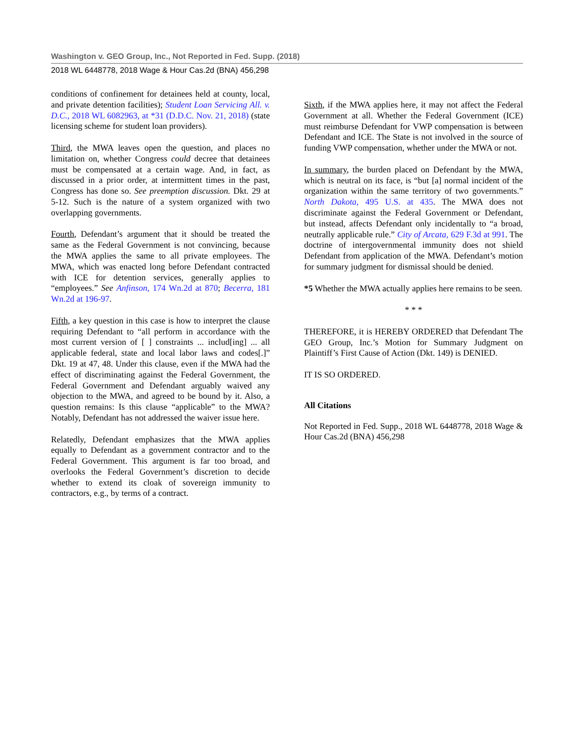Washington v. GEO Group, Inc., Not Reported in Fed. Supp. (2018)
2018 WL 6448778, 2018 Wage & Hour Cas.2d (BNA) 456,298
conditions of confinement for detainees held at county, local, and private detention facilities); Student Loan Servicing All. v. D.C., 2018 WL 6082963, at *31 (D.D.C. Nov. 21, 2018) (state licensing scheme for student loan providers).
Third, the MWA leaves open the question, and places no limitation on, whether Congress could decree that detainees must be compensated at a certain wage. And, in fact, as discussed in a prior order, at intermittent times in the past, Congress has done so. See preemption discussion. Dkt. 29 at 5-12. Such is the nature of a system organized with two overlapping governments.
Fourth, Defendant’s argument that it should be treated the same as the Federal Government is not convincing, because the MWA applies the same to all private employees. The MWA, which was enacted long before Defendant contracted with ICE for detention services, generally applies to “employees.” See Anfinson, 174 Wn.2d at 870; Becerra, 181 Wn.2d at 196-97.
Fifth, a key question in this case is how to interpret the clause requiring Defendant to “all perform in accordance with the most current version of [ ] constraints ... includ[ing] ... all applicable federal, state and local labor laws and codes[.]” Dkt. 19 at 47, 48. Under this clause, even if the MWA had the effect of discriminating against the Federal Government, the Federal Government and Defendant arguably waived any objection to the MWA, and agreed to be bound by it. Also, a question remains: Is this clause “applicable” to the MWA? Notably, Defendant has not addressed the waiver issue here.
Relatedly, Defendant emphasizes that the MWA applies equally to Defendant as a government contractor and to the Federal Government. This argument is far too broad, and overlooks the Federal Government’s discretion to decide whether to extend its cloak of sovereign immunity to contractors, e.g., by terms of a contract.
Sixth, if the MWA applies here, it may not affect the Federal Government at all. Whether the Federal Government (ICE) must reimburse Defendant for VWP compensation is between Defendant and ICE. The State is not involved in the source of funding VWP compensation, whether under the MWA or not.
In summary, the burden placed on Defendant by the MWA, which is neutral on its face, is “but [a] normal incident of the organization within the same territory of two governments.” North Dakota, 495 U.S. at 435. The MWA does not discriminate against the Federal Government or Defendant, but instead, affects Defendant only incidentally to “a broad, neutrally applicable rule.” City of Arcata, 629 F.3d at 991. The doctrine of intergovernmental immunity does not shield Defendant from application of the MWA. Defendant’s motion for summary judgment for dismissal should be denied.
*5 Whether the MWA actually applies here remains to be seen.
* * *
THEREFORE, it is HEREBY ORDERED that Defendant The GEO Group, Inc.’s Motion for Summary Judgment on Plaintiff’s First Cause of Action (Dkt. 149) is DENIED.
IT IS SO ORDERED.
All Citations
Not Reported in Fed. Supp., 2018 WL 6448778, 2018 Wage & Hour Cas.2d (BNA) 456,298